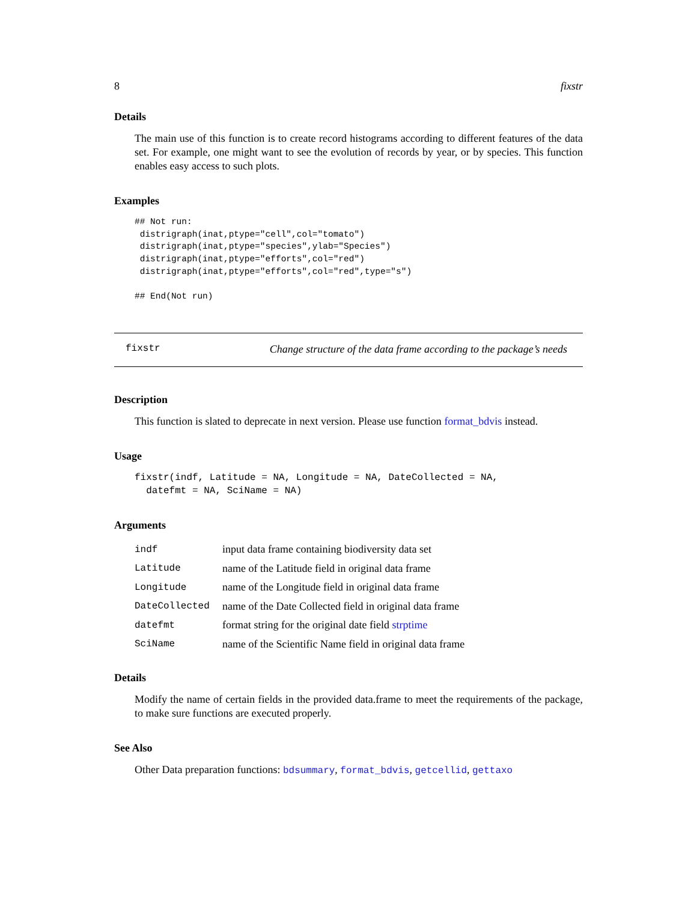8 fixstr
Details
The main use of this function is to create record histograms according to different features of the data set. For example, one might want to see the evolution of records by year, or by species. This function enables easy access to such plots.
Examples
## Not run:
 distrigraph(inat,ptype="cell",col="tomato")
 distrigraph(inat,ptype="species",ylab="Species")
 distrigraph(inat,ptype="efforts",col="red")
 distrigraph(inat,ptype="efforts",col="red",type="s")

## End(Not run)
fixstr Change structure of the data frame according to the package’s needs
Description
This function is slated to deprecate in next version. Please use function format_bdvis instead.
Usage
fixstr(indf, Latitude = NA, Longitude = NA, DateCollected = NA,
datefmt = NA, SciName = NA)
Arguments
| indf | input data frame containing biodiversity data set |
| Latitude | name of the Latitude field in original data frame |
| Longitude | name of the Longitude field in original data frame |
| DateCollected | name of the Date Collected field in original data frame |
| datefmt | format string for the original date field strptime |
| SciName | name of the Scientific Name field in original data frame |
Details
Modify the name of certain fields in the provided data.frame to meet the requirements of the package, to make sure functions are executed properly.
See Also
Other Data preparation functions: bdsummary, format_bdvis, getcellid, gettaxo